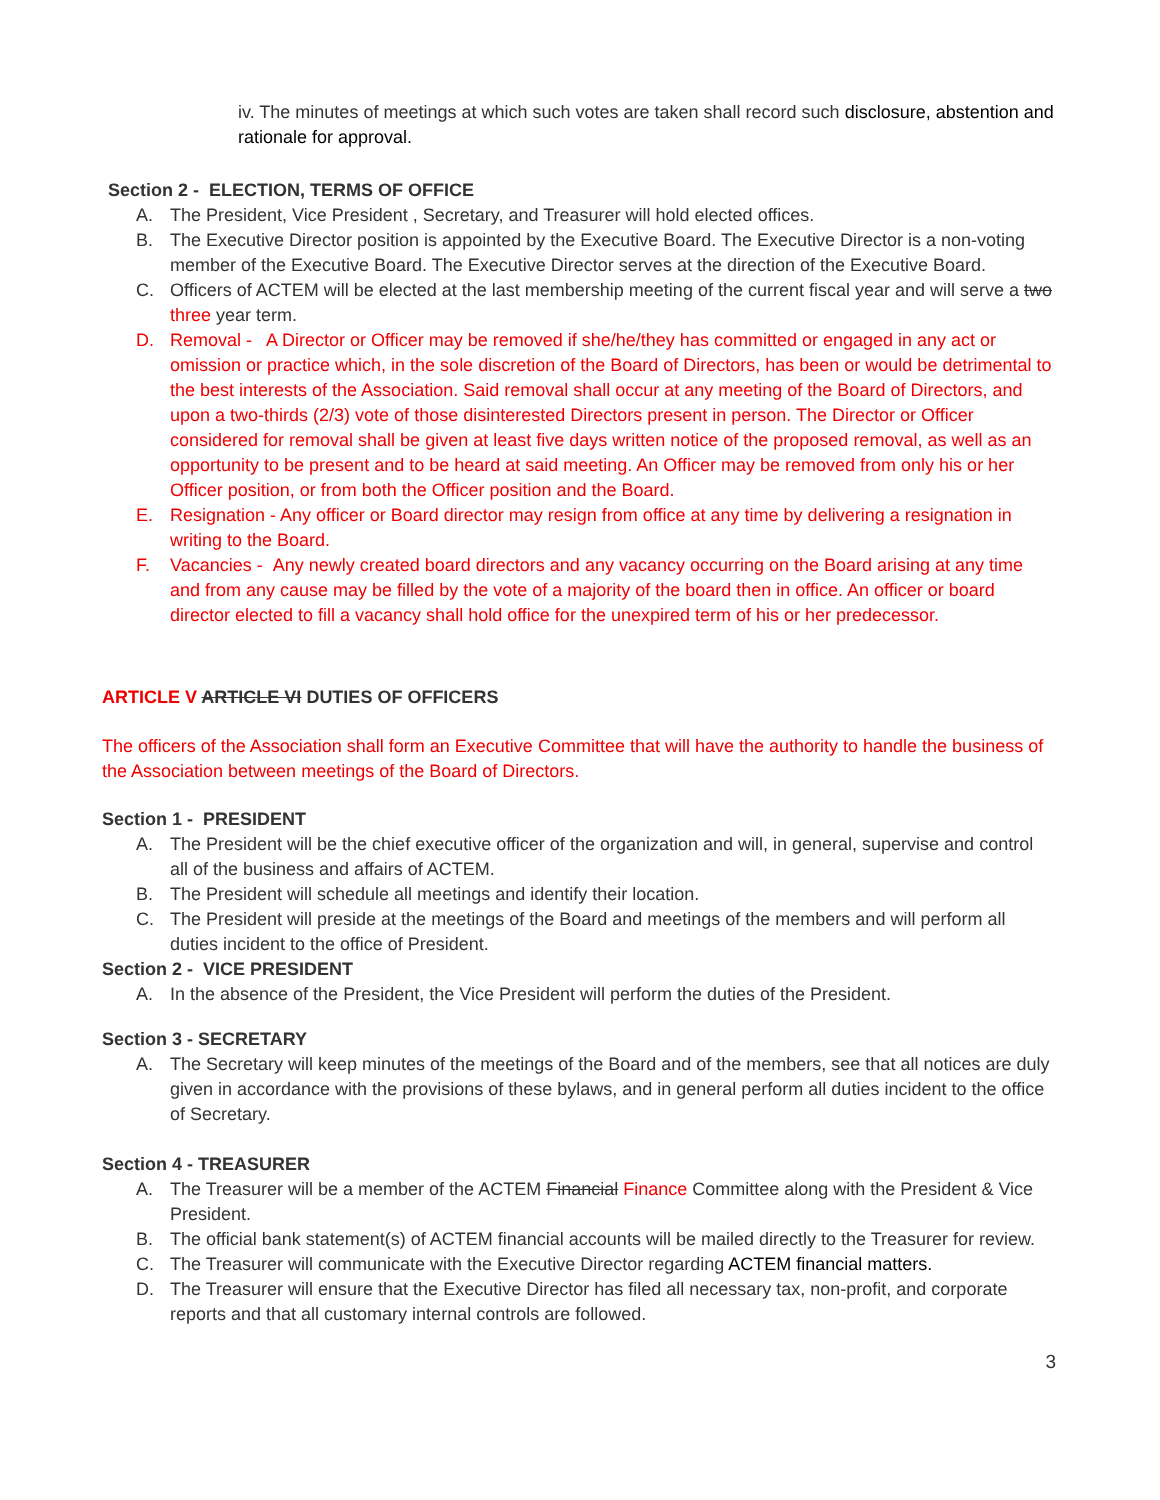iv. The minutes of meetings at which such votes are taken shall record such disclosure, abstention and rationale for approval.
Section 2 - ELECTION, TERMS OF OFFICE
A. The President, Vice President , Secretary, and Treasurer will hold elected offices.
B. The Executive Director position is appointed by the Executive Board. The Executive Director is a non-voting member of the Executive Board. The Executive Director serves at the direction of the Executive Board.
C. Officers of ACTEM will be elected at the last membership meeting of the current fiscal year and will serve a two three year term.
D. Removal - A Director or Officer may be removed if she/he/they has committed or engaged in any act or omission or practice which, in the sole discretion of the Board of Directors, has been or would be detrimental to the best interests of the Association. Said removal shall occur at any meeting of the Board of Directors, and upon a two-thirds (2/3) vote of those disinterested Directors present in person. The Director or Officer considered for removal shall be given at least five days written notice of the proposed removal, as well as an opportunity to be present and to be heard at said meeting. An Officer may be removed from only his or her Officer position, or from both the Officer position and the Board.
E. Resignation - Any officer or Board director may resign from office at any time by delivering a resignation in writing to the Board.
F. Vacancies - Any newly created board directors and any vacancy occurring on the Board arising at any time and from any cause may be filled by the vote of a majority of the board then in office. An officer or board director elected to fill a vacancy shall hold office for the unexpired term of his or her predecessor.
ARTICLE V ARTICLE VI DUTIES OF OFFICERS
The officers of the Association shall form an Executive Committee that will have the authority to handle the business of the Association between meetings of the Board of Directors.
Section 1 - PRESIDENT
A. The President will be the chief executive officer of the organization and will, in general, supervise and control all of the business and affairs of ACTEM.
B. The President will schedule all meetings and identify their location.
C. The President will preside at the meetings of the Board and meetings of the members and will perform all duties incident to the office of President.
Section 2 - VICE PRESIDENT
A. In the absence of the President, the Vice President will perform the duties of the President.
Section 3 - SECRETARY
A. The Secretary will keep minutes of the meetings of the Board and of the members, see that all notices are duly given in accordance with the provisions of these bylaws, and in general perform all duties incident to the office of Secretary.
Section 4 - TREASURER
A. The Treasurer will be a member of the ACTEM Financial Finance Committee along with the President & Vice President.
B. The official bank statement(s) of ACTEM financial accounts will be mailed directly to the Treasurer for review.
C. The Treasurer will communicate with the Executive Director regarding ACTEM financial matters.
D. The Treasurer will ensure that the Executive Director has filed all necessary tax, non-profit, and corporate reports and that all customary internal controls are followed.
3